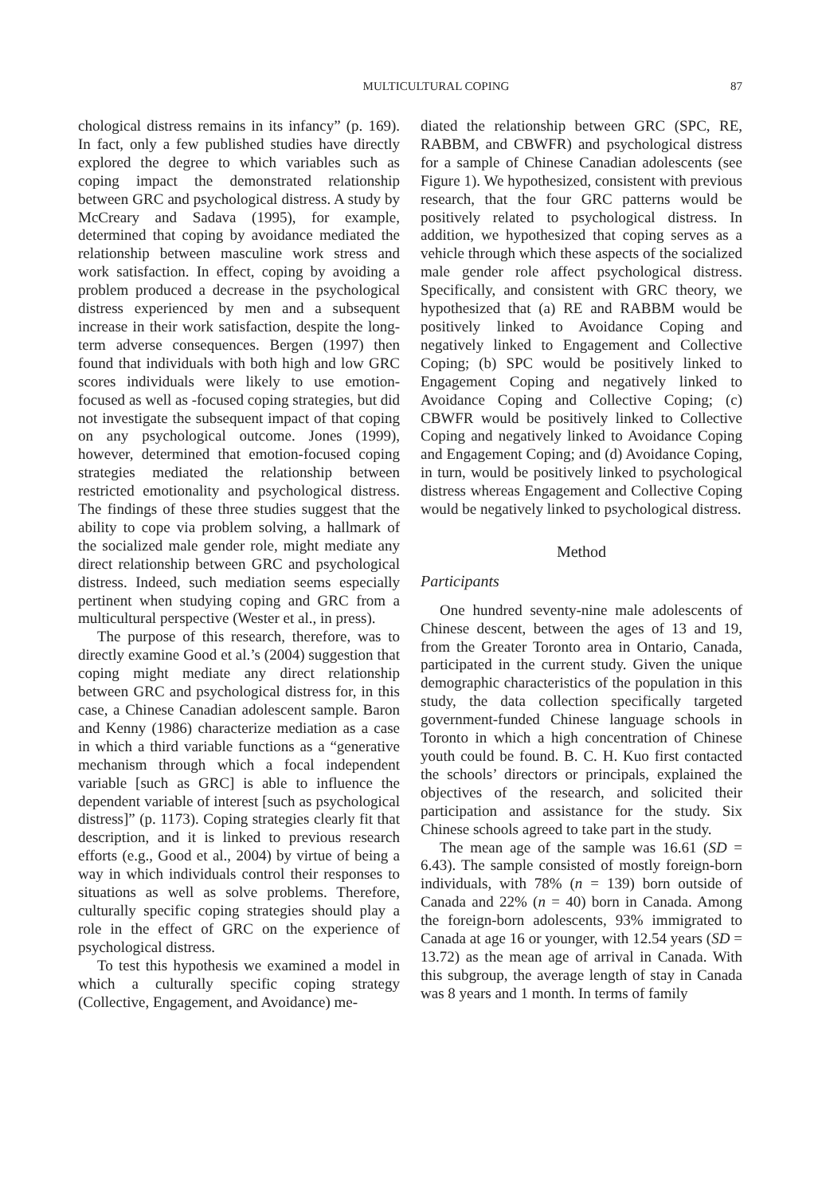MULTICULTURAL COPING 87
chological distress remains in its infancy” (p. 169). In fact, only a few published studies have directly explored the degree to which variables such as coping impact the demonstrated relationship between GRC and psychological distress. A study by McCreary and Sadava (1995), for example, determined that coping by avoidance mediated the relationship between masculine work stress and work satisfaction. In effect, coping by avoiding a problem produced a decrease in the psychological distress experienced by men and a subsequent increase in their work satisfaction, despite the long-term adverse consequences. Bergen (1997) then found that individuals with both high and low GRC scores individuals were likely to use emotion-focused as well as -focused coping strategies, but did not investigate the subsequent impact of that coping on any psychological outcome. Jones (1999), however, determined that emotion-focused coping strategies mediated the relationship between restricted emotionality and psychological distress. The findings of these three studies suggest that the ability to cope via problem solving, a hallmark of the socialized male gender role, might mediate any direct relationship between GRC and psychological distress. Indeed, such mediation seems especially pertinent when studying coping and GRC from a multicultural perspective (Wester et al., in press).
The purpose of this research, therefore, was to directly examine Good et al.’s (2004) suggestion that coping might mediate any direct relationship between GRC and psychological distress for, in this case, a Chinese Canadian adolescent sample. Baron and Kenny (1986) characterize mediation as a case in which a third variable functions as a “generative mechanism through which a focal independent variable [such as GRC] is able to influence the dependent variable of interest [such as psychological distress]” (p. 1173). Coping strategies clearly fit that description, and it is linked to previous research efforts (e.g., Good et al., 2004) by virtue of being a way in which individuals control their responses to situations as well as solve problems. Therefore, culturally specific coping strategies should play a role in the effect of GRC on the experience of psychological distress.
To test this hypothesis we examined a model in which a culturally specific coping strategy (Collective, Engagement, and Avoidance) me-
diated the relationship between GRC (SPC, RE, RABBM, and CBWFR) and psychological distress for a sample of Chinese Canadian adolescents (see Figure 1). We hypothesized, consistent with previous research, that the four GRC patterns would be positively related to psychological distress. In addition, we hypothesized that coping serves as a vehicle through which these aspects of the socialized male gender role affect psychological distress. Specifically, and consistent with GRC theory, we hypothesized that (a) RE and RABBM would be positively linked to Avoidance Coping and negatively linked to Engagement and Collective Coping; (b) SPC would be positively linked to Engagement Coping and negatively linked to Avoidance Coping and Collective Coping; (c) CBWFR would be positively linked to Collective Coping and negatively linked to Avoidance Coping and Engagement Coping; and (d) Avoidance Coping, in turn, would be positively linked to psychological distress whereas Engagement and Collective Coping would be negatively linked to psychological distress.
Method
Participants
One hundred seventy-nine male adolescents of Chinese descent, between the ages of 13 and 19, from the Greater Toronto area in Ontario, Canada, participated in the current study. Given the unique demographic characteristics of the population in this study, the data collection specifically targeted government-funded Chinese language schools in Toronto in which a high concentration of Chinese youth could be found. B. C. H. Kuo first contacted the schools’ directors or principals, explained the objectives of the research, and solicited their participation and assistance for the study. Six Chinese schools agreed to take part in the study.
The mean age of the sample was 16.61 (SD = 6.43). The sample consisted of mostly foreign-born individuals, with 78% (n = 139) born outside of Canada and 22% (n = 40) born in Canada. Among the foreign-born adolescents, 93% immigrated to Canada at age 16 or younger, with 12.54 years (SD = 13.72) as the mean age of arrival in Canada. With this subgroup, the average length of stay in Canada was 8 years and 1 month. In terms of family